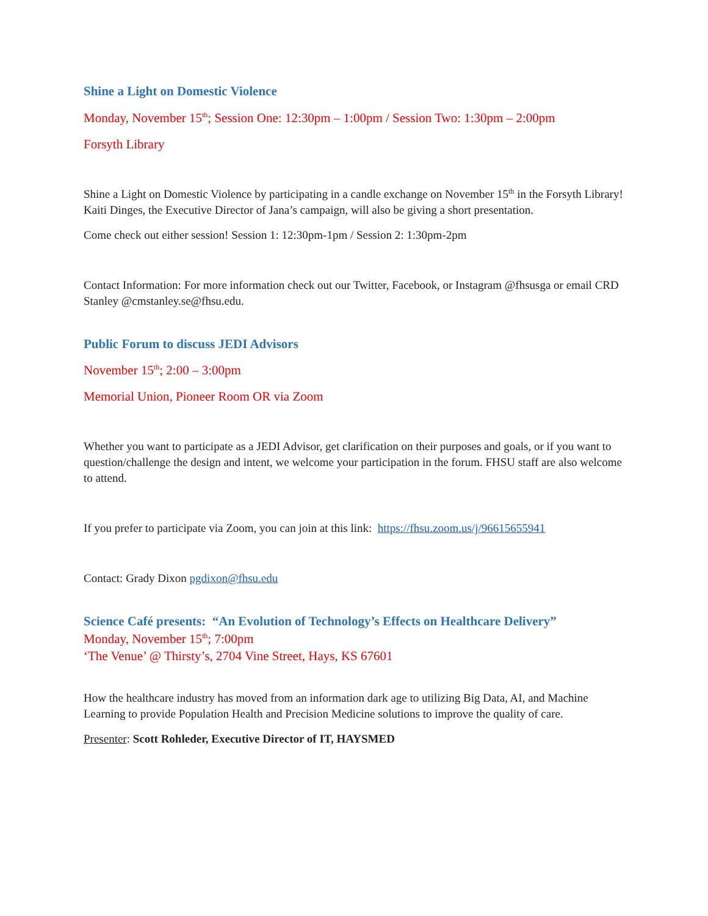Shine a Light on Domestic Violence
Monday, November 15<sup>th</sup>; Session One: 12:30pm – 1:00pm / Session Two: 1:30pm – 2:00pm
Forsyth Library
Shine a Light on Domestic Violence by participating in a candle exchange on November 15<sup>th</sup> in the Forsyth Library! Kaiti Dinges, the Executive Director of Jana’s campaign, will also be giving a short presentation.
Come check out either session! Session 1: 12:30pm-1pm / Session 2: 1:30pm-2pm
Contact Information: For more information check out our Twitter, Facebook, or Instagram @fhsusga or email CRD Stanley @cmstanley.se@fhsu.edu.
Public Forum to discuss JEDI Advisors
November 15<sup>th</sup>; 2:00 – 3:00pm
Memorial Union, Pioneer Room OR via Zoom
Whether you want to participate as a JEDI Advisor, get clarification on their purposes and goals, or if you want to question/challenge the design and intent, we welcome your participation in the forum. FHSU staff are also welcome to attend.
If you prefer to participate via Zoom, you can join at this link: https://fhsu.zoom.us/j/96615655941
Contact: Grady Dixon pgdixon@fhsu.edu
Science Café presents: “An Evolution of Technology’s Effects on Healthcare Delivery”
Monday, November 15<sup>th</sup>; 7:00pm
‘The Venue’ @ Thirsty’s, 2704 Vine Street, Hays, KS 67601
How the healthcare industry has moved from an information dark age to utilizing Big Data, AI, and Machine Learning to provide Population Health and Precision Medicine solutions to improve the quality of care.
Presenter: Scott Rohleder, Executive Director of IT, HAYSMED